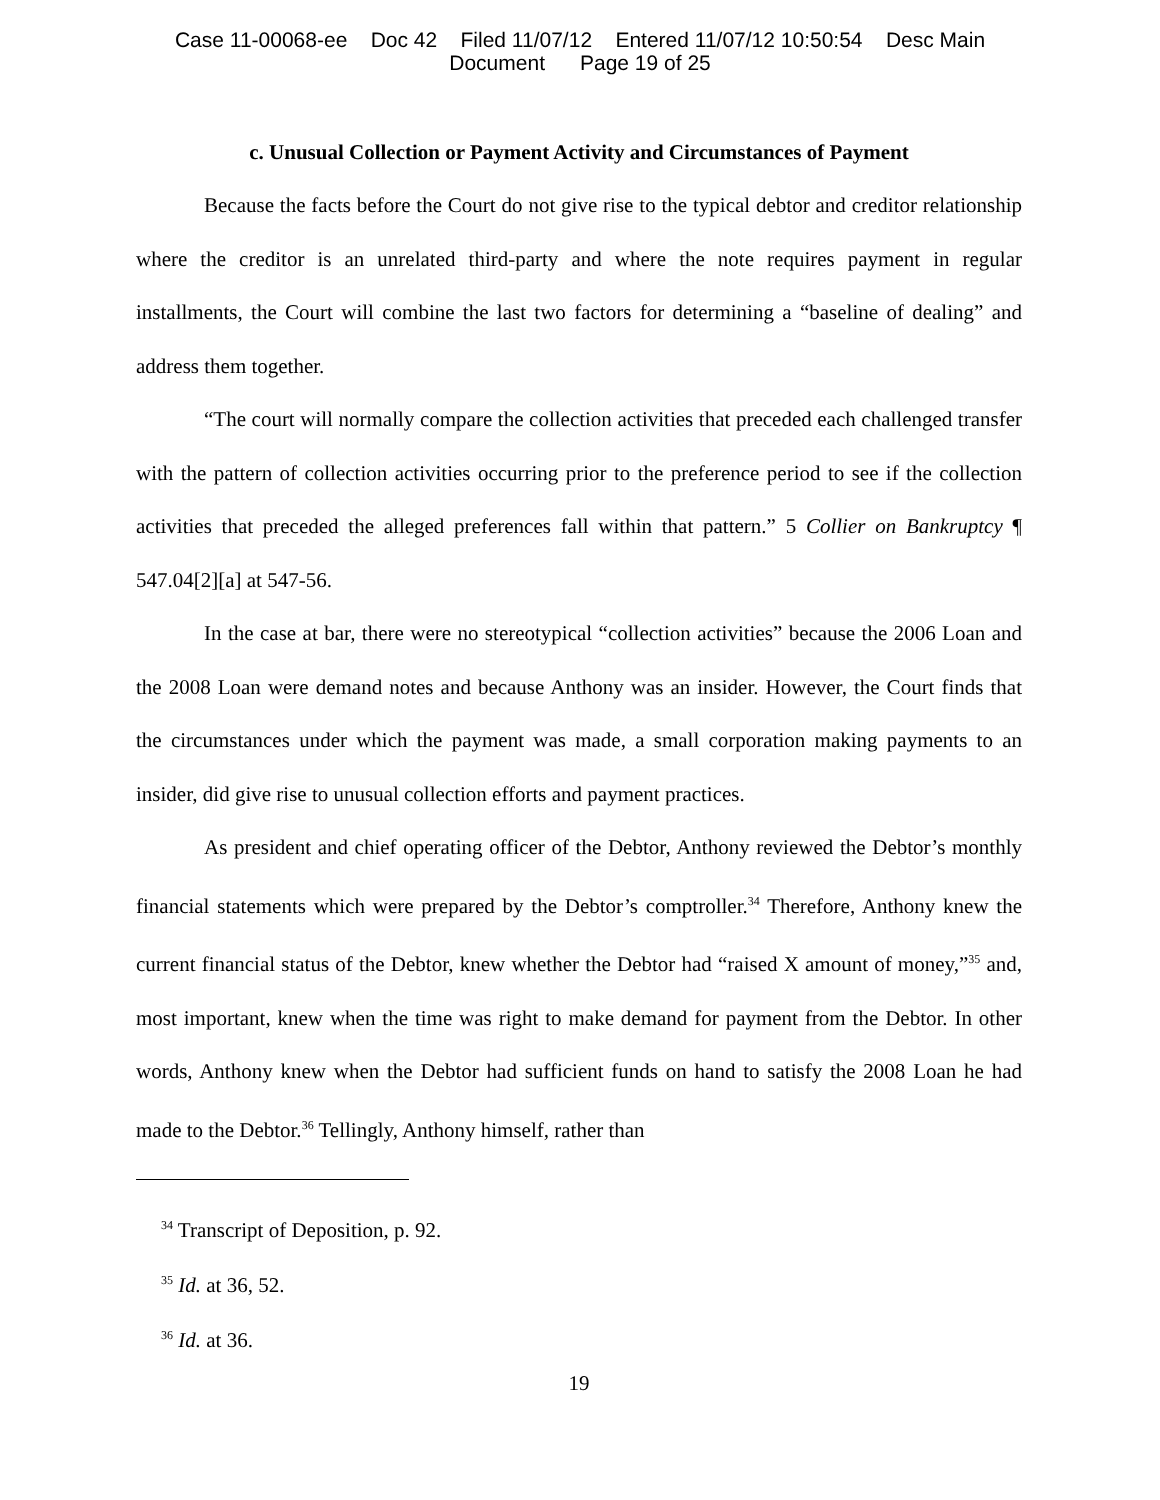Case 11-00068-ee Doc 42 Filed 11/07/12 Entered 11/07/12 10:50:54 Desc Main
Document Page 19 of 25
c. Unusual Collection or Payment Activity and Circumstances of Payment
Because the facts before the Court do not give rise to the typical debtor and creditor relationship where the creditor is an unrelated third-party and where the note requires payment in regular installments, the Court will combine the last two factors for determining a “baseline of dealing” and address them together.
“The court will normally compare the collection activities that preceded each challenged transfer with the pattern of collection activities occurring prior to the preference period to see if the collection activities that preceded the alleged preferences fall within that pattern.” 5 Collier on Bankruptcy ¶ 547.04[2][a] at 547-56.
In the case at bar, there were no stereotypical “collection activities” because the 2006 Loan and the 2008 Loan were demand notes and because Anthony was an insider. However, the Court finds that the circumstances under which the payment was made, a small corporation making payments to an insider, did give rise to unusual collection efforts and payment practices.
As president and chief operating officer of the Debtor, Anthony reviewed the Debtor’s monthly financial statements which were prepared by the Debtor’s comptroller.<sup>34</sup> Therefore, Anthony knew the current financial status of the Debtor, knew whether the Debtor had “raised X amount of money,”<sup>35</sup> and, most important, knew when the time was right to make demand for payment from the Debtor. In other words, Anthony knew when the Debtor had sufficient funds on hand to satisfy the 2008 Loan he had made to the Debtor.<sup>36</sup> Tellingly, Anthony himself, rather than
<sup>34</sup> Transcript of Deposition, p. 92.
<sup>35</sup> Id. at 36, 52.
<sup>36</sup> Id. at 36.
19